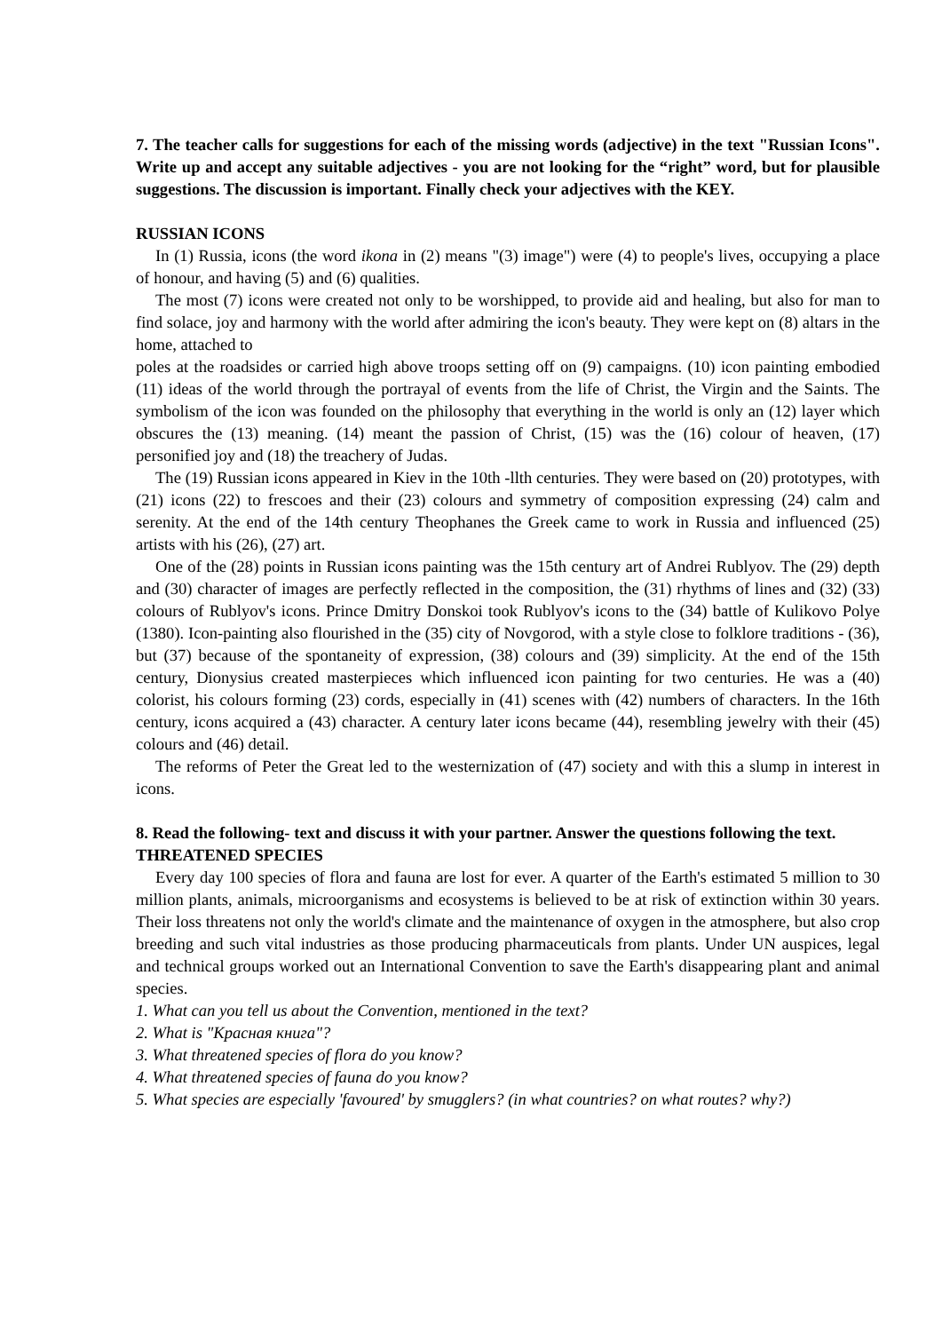7. The teacher calls for suggestions for each of the missing words (adjective) in the text "Russian Icons". Write up and accept any suitable adjectives - you are not looking for the “right” word, but for plausible suggestions. The discussion is important. Finally check your adjectives with the KEY.
RUSSIAN ICONS
In (1) Russia, icons (the word ikona in (2) means "(3) image") were (4) to people's lives, occupying a place of honour, and having (5) and (6) qualities.
The most (7) icons were created not only to be worshipped, to provide aid and healing, but also for man to find solace, joy and harmony with the world after admiring the icon's beauty. They were kept on (8) altars in the home, attached to
poles at the roadsides or carried high above troops setting off on (9) campaigns. (10) icon painting embodied (11) ideas of the world through the portrayal of events from the life of Christ, the Virgin and the Saints. The symbolism of the icon was founded on the philosophy that everything in the world is only an (12) layer which obscures the (13) meaning. (14) meant the passion of Christ, (15) was the (16) colour of heaven, (17) personified joy and (18) the treachery of Judas.
The (19) Russian icons appeared in Kiev in the 10th -llth centuries. They were based on (20) prototypes, with (21) icons (22) to frescoes and their (23) colours and symmetry of composition expressing (24) calm and serenity. At the end of the 14th century Theophanes the Greek came to work in Russia and influenced (25) artists with his (26), (27) art.
One of the (28) points in Russian icons painting was the 15th century art of Andrei Rublyov. The (29) depth and (30) character of images are perfectly reflected in the composition, the (31) rhythms of lines and (32) (33) colours of Rublyov's icons. Prince Dmitry Donskoi took Rublyov's icons to the (34) battle of Kulikovo Polye (1380). Icon-painting also flourished in the (35) city of Novgorod, with a style close to folklore traditions - (36), but (37) because of the spontaneity of expression, (38) colours and (39) simplicity. At the end of the 15th century, Dionysius created masterpieces which influenced icon painting for two centuries. He was a (40) colorist, his colours forming (23) cords, especially in (41) scenes with (42) numbers of characters. In the 16th century, icons acquired a (43) character. A century later icons became (44), resembling jewelry with their (45) colours and (46) detail.
The reforms of Peter the Great led to the westernization of (47) society and with this a slump in interest in icons.
8. Read the following- text and discuss it with your partner. Answer the questions following the text.
THREATENED SPECIES
Every day 100 species of flora and fauna are lost for ever. A quarter of the Earth's estimated 5 million to 30 million plants, animals, microorganisms and ecosystems is believed to be at risk of extinction within 30 years. Their loss threatens not only the world's climate and the maintenance of oxygen in the atmosphere, but also crop breeding and such vital industries as those producing pharmaceuticals from plants. Under UN auspices, legal and technical groups worked out an International Convention to save the Earth's disappearing plant and animal species.
1. What can you tell us about the Convention, mentioned in the text?
2. What is "Красная книга"?
3. What threatened species of flora do you know?
4. What threatened species of fauna do you know?
5. What species are especially 'favoured' by smugglers? (in what countries? on what routes? why?)